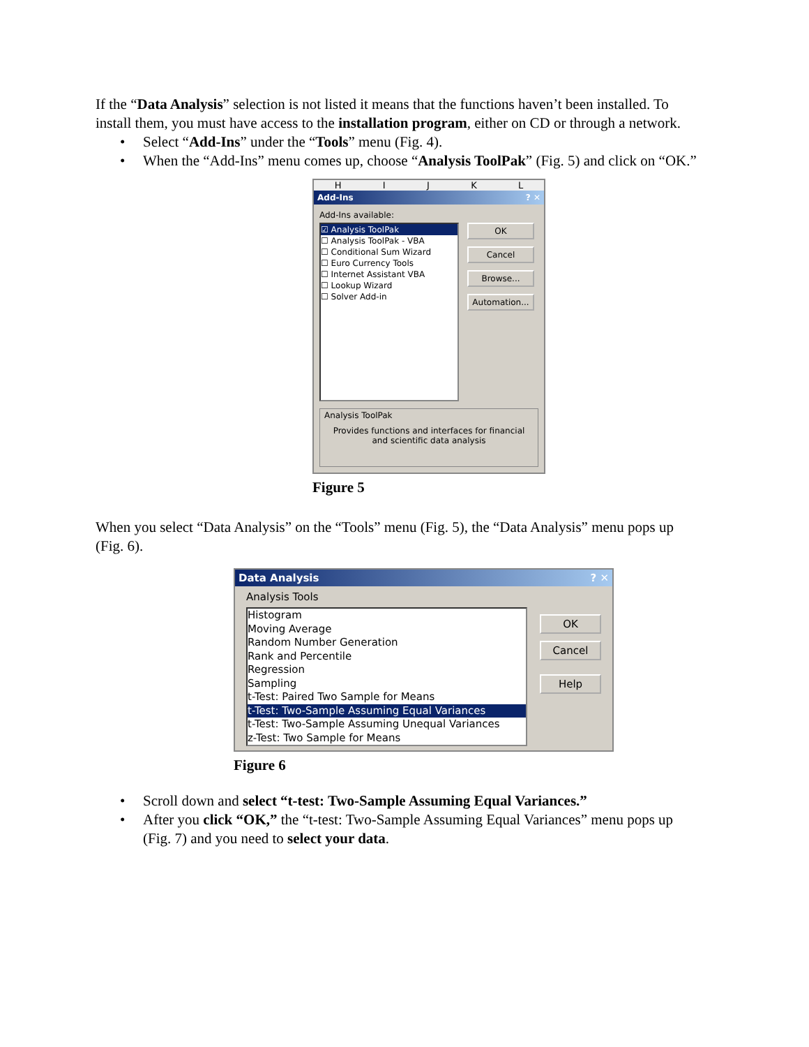If the “Data Analysis” selection is not listed it means that the functions haven’t been installed. To install them, you must have access to the installation program, either on CD or through a network.
• Select “Add-Ins” under the “Tools” menu (Fig. 4).
• When the “Add-Ins” menu comes up, choose “Analysis ToolPak” (Fig. 5) and click on “OK.”
H I J K L
Add-Ins ? ✕
Add-Ins available:
☑ Analysis ToolPak
☐ Analysis ToolPak - VBA
☐ Conditional Sum Wizard
☐ Euro Currency Tools
☐ Internet Assistant VBA
☐ Lookup Wizard
☐ Solver Add-in
OK
Cancel
Browse...
Automation...
Analysis ToolPak
Provides functions and interfaces for financial and scientific data analysis
Figure 5
When you select “Data Analysis” on the “Tools” menu (Fig. 5), the “Data Analysis” menu pops up (Fig. 6).
Data Analysis ? ✕
Analysis Tools
Histogram
Moving Average
Random Number Generation
Rank and Percentile
Regression
Sampling
t-Test: Paired Two Sample for Means
t-Test: Two-Sample Assuming Equal Variances
t-Test: Two-Sample Assuming Unequal Variances
z-Test: Two Sample for Means
OK
Cancel
Help
Figure 6
• Scroll down and select “t-test: Two-Sample Assuming Equal Variances.”
• After you click “OK,” the “t-test: Two-Sample Assuming Equal Variances” menu pops up (Fig. 7) and you need to select your data.